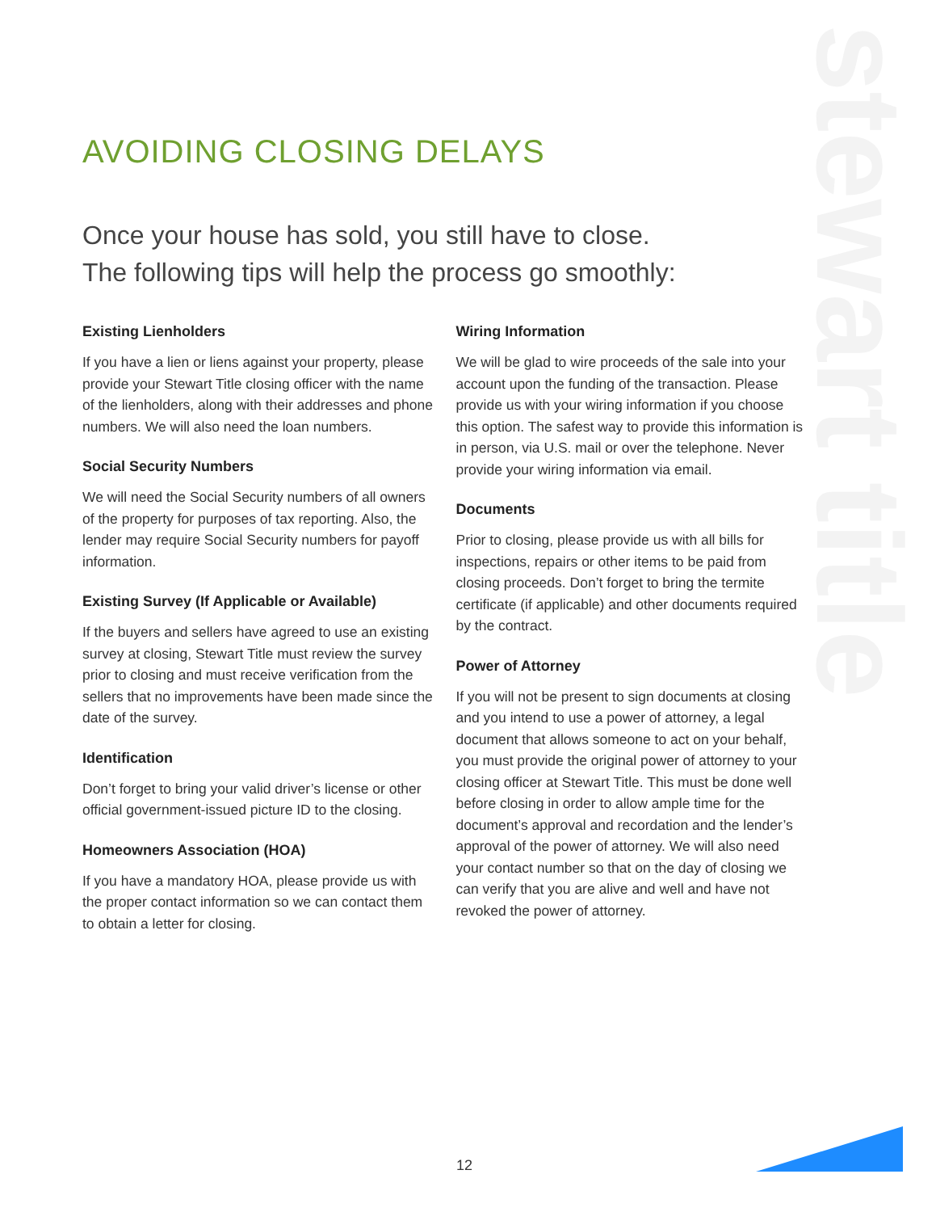stewart title
AVOIDING CLOSING DELAYS
Once your house has sold, you still have to close.
The following tips will help the process go smoothly:
Existing Lienholders
If you have a lien or liens against your property, please provide your Stewart Title closing officer with the name of the lienholders, along with their addresses and phone numbers. We will also need the loan numbers.
Social Security Numbers
We will need the Social Security numbers of all owners of the property for purposes of tax reporting. Also, the lender may require Social Security numbers for payoff information.
Existing Survey (If Applicable or Available)
If the buyers and sellers have agreed to use an existing survey at closing, Stewart Title must review the survey prior to closing and must receive verification from the sellers that no improvements have been made since the date of the survey.
Identification
Don’t forget to bring your valid driver’s license or other official government-issued picture ID to the closing.
Homeowners Association (HOA)
If you have a mandatory HOA, please provide us with the proper contact information so we can contact them to obtain a letter for closing.
Wiring Information
We will be glad to wire proceeds of the sale into your account upon the funding of the transaction. Please provide us with your wiring information if you choose this option. The safest way to provide this information is in person, via U.S. mail or over the telephone. Never provide your wiring information via email.
Documents
Prior to closing, please provide us with all bills for inspections, repairs or other items to be paid from closing proceeds. Don’t forget to bring the termite certificate (if applicable) and other documents required by the contract.
Power of Attorney
If you will not be present to sign documents at closing and you intend to use a power of attorney, a legal document that allows someone to act on your behalf, you must provide the original power of attorney to your closing officer at Stewart Title. This must be done well before closing in order to allow ample time for the document’s approval and recordation and the lender’s approval of the power of attorney. We will also need your contact number so that on the day of closing we can verify that you are alive and well and have not revoked the power of attorney.
12